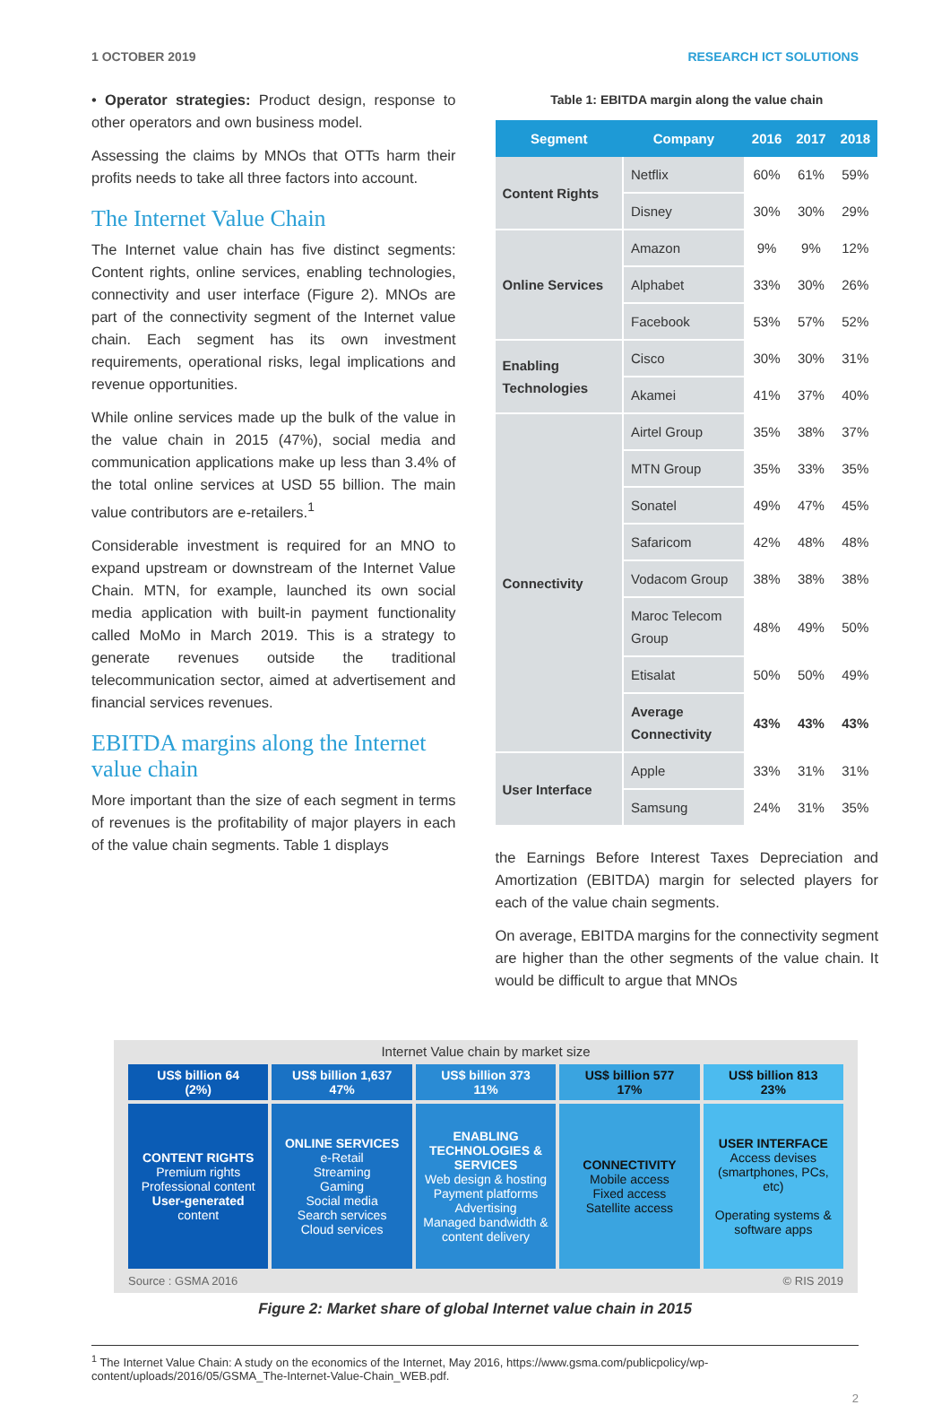1 OCTOBER 2019 RESEARCH ICT SOLUTIONS
• Operator strategies: Product design, response to other operators and own business model.
Assessing the claims by MNOs that OTTs harm their profits needs to take all three factors into account.
The Internet Value Chain
The Internet value chain has five distinct segments: Content rights, online services, enabling technologies, connectivity and user interface (Figure 2). MNOs are part of the connectivity segment of the Internet value chain. Each segment has its own investment requirements, operational risks, legal implications and revenue opportunities.
While online services made up the bulk of the value in the value chain in 2015 (47%), social media and communication applications make up less than 3.4% of the total online services at USD 55 billion. The main value contributors are e-retailers.<sup>1</sup>
Considerable investment is required for an MNO to expand upstream or downstream of the Internet Value Chain. MTN, for example, launched its own social media application with built-in payment functionality called MoMo in March 2019. This is a strategy to generate revenues outside the traditional telecommunication sector, aimed at advertisement and financial services revenues.
EBITDA margins along the Internet value chain
More important than the size of each segment in terms of revenues is the profitability of major players in each of the value chain segments. Table 1 displays
Table 1: EBITDA margin along the value chain
| Segment | Company | 2016 | 2017 | 2018 |
| --- | --- | --- | --- | --- |
| Content Rights | Netflix | 60% | 61% | 59% |
| | Disney | 30% | 30% | 29% |
| Online Services | Amazon | 9% | 9% | 12% |
| | Alphabet | 33% | 30% | 26% |
| | Facebook | 53% | 57% | 52% |
| Enabling Technologies | Cisco | 30% | 30% | 31% |
| | Akamei | 41% | 37% | 40% |
| Connectivity | Airtel Group | 35% | 38% | 37% |
| | MTN Group | 35% | 33% | 35% |
| | Sonatel | 49% | 47% | 45% |
| | Safaricom | 42% | 48% | 48% |
| | Vodacom Group | 38% | 38% | 38% |
| | Maroc Telecom Group | 48% | 49% | 50% |
| | Etisalat | 50% | 50% | 49% |
| | Average Connectivity | 43% | 43% | 43% |
| User Interface | Apple | 33% | 31% | 31% |
| | Samsung | 24% | 31% | 35% |
the Earnings Before Interest Taxes Depreciation and Amortization (EBITDA) margin for selected players for each of the value chain segments.
On average, EBITDA margins for the connectivity segment are higher than the other segments of the value chain. It would be difficult to argue that MNOs
Internet Value chain by market size
US$ billion 64
(2%)
US$ billion 1,637
47%
US$ billion 373
11%
US$ billion 577
17%
US$ billion 813
23%
CONTENT RIGHTS
Premium rights
Professional content
User-generated content
ONLINE SERVICES
e-Retail
Streaming
Gaming
Social media
Search services
Cloud services
ENABLING TECHNOLOGIES & SERVICES
Web design & hosting
Payment platforms
Advertising
Managed bandwidth & content delivery
CONNECTIVITY
Mobile access
Fixed access
Satellite access
USER INTERFACE
Access devises
(smartphones, PCs, etc)
Operating systems & software apps
Source : GSMA 2016 © RIS 2019
Figure 2: Market share of global Internet value chain in 2015
<sup>1</sup> The Internet Value Chain: A study on the economics of the Internet, May 2016, https://www.gsma.com/publicpolicy/wp-content/uploads/2016/05/GSMA_The-Internet-Value-Chain_WEB.pdf.
2